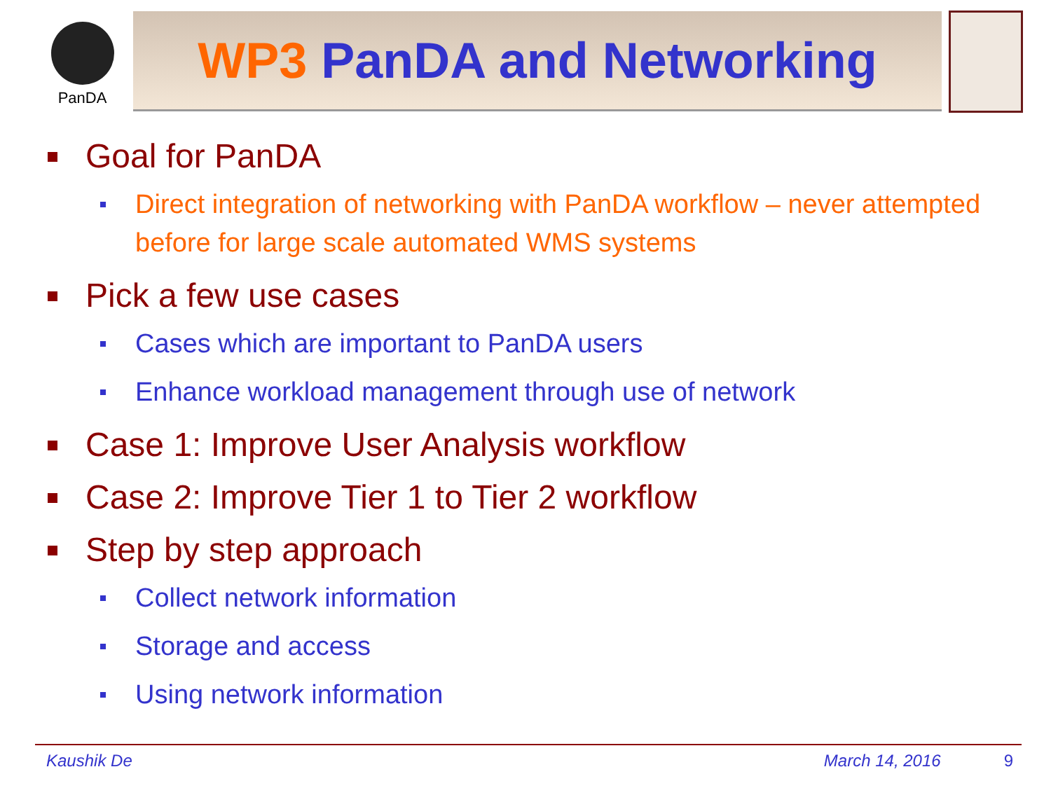PanDA
WP3 PanDA and Networking
Goal for PanDA
Direct integration of networking with PanDA workflow – never attempted before for large scale automated WMS systems
Pick a few use cases
Cases which are important to PanDA users
Enhance workload management through use of network
Case 1: Improve User Analysis workflow
Case 2: Improve Tier 1 to Tier 2 workflow
Step by step approach
Collect network information
Storage and access
Using network information
Kaushik De March 14, 2016 9